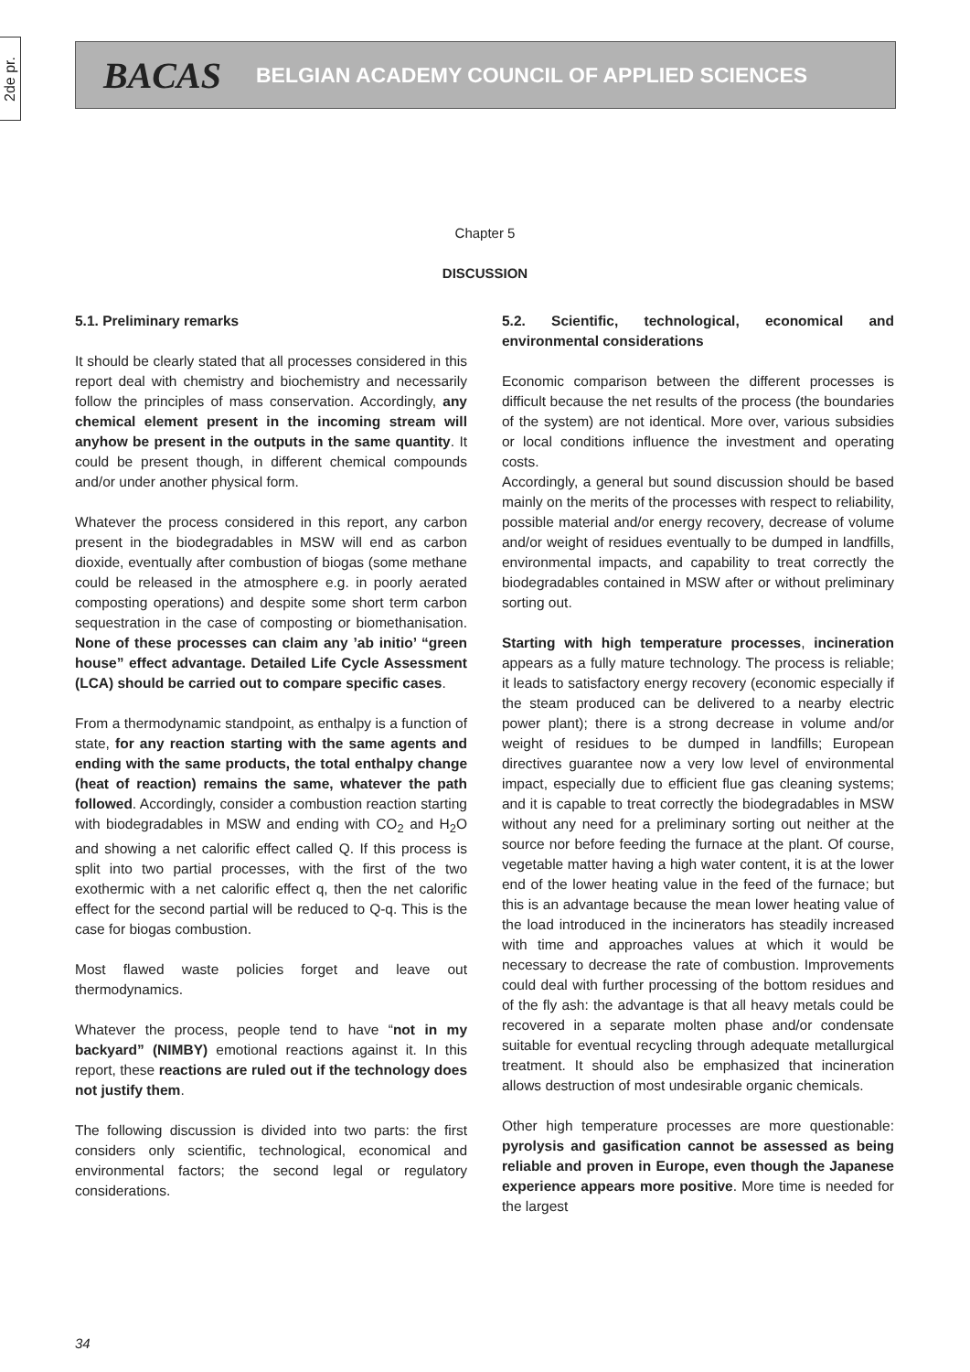2de pr.
BACAS BELGIAN ACADEMY COUNCIL OF APPLIED SCIENCES
Chapter 5
DISCUSSION
5.1. Preliminary remarks
It should be clearly stated that all processes considered in this report deal with chemistry and biochemistry and necessarily follow the principles of mass conservation. Accordingly, any chemical element present in the incoming stream will anyhow be present in the outputs in the same quantity. It could be present though, in different chemical compounds and/or under another physical form.
Whatever the process considered in this report, any carbon present in the biodegradables in MSW will end as carbon dioxide, eventually after combustion of biogas (some methane could be released in the atmosphere e.g. in poorly aerated composting operations) and despite some short term carbon sequestration in the case of composting or biomethanisation. None of these processes can claim any ’ab initio’ “green house” effect advantage. Detailed Life Cycle Assessment (LCA) should be carried out to compare specific cases.
From a thermodynamic standpoint, as enthalpy is a function of state, for any reaction starting with the same agents and ending with the same products, the total enthalpy change (heat of reaction) remains the same, whatever the path followed. Accordingly, consider a combustion reaction starting with biodegradables in MSW and ending with CO<sub>2</sub> and H<sub>2</sub>O and showing a net calorific effect called Q. If this process is split into two partial processes, with the first of the two exothermic with a net calorific effect q, then the net calorific effect for the second partial will be reduced to Q-q. This is the case for biogas combustion.
Most flawed waste policies forget and leave out thermodynamics.
Whatever the process, people tend to have “not in my backyard” (NIMBY) emotional reactions against it. In this report, these reactions are ruled out if the technology does not justify them.
The following discussion is divided into two parts: the first considers only scientific, technological, economical and environmental factors; the second legal or regulatory considerations.
5.2. Scientific, technological, economical and environmental considerations
Economic comparison between the different processes is difficult because the net results of the process (the boundaries of the system) are not identical. More over, various subsidies or local conditions influence the investment and operating costs.
Accordingly, a general but sound discussion should be based mainly on the merits of the processes with respect to reliability, possible material and/or energy recovery, decrease of volume and/or weight of residues eventually to be dumped in landfills, environmental impacts, and capability to treat correctly the biodegradables contained in MSW after or without preliminary sorting out.
Starting with high temperature processes, incineration appears as a fully mature technology. The process is reliable; it leads to satisfactory energy recovery (economic especially if the steam produced can be delivered to a nearby electric power plant); there is a strong decrease in volume and/or weight of residues to be dumped in landfills; European directives guarantee now a very low level of environmental impact, especially due to efficient flue gas cleaning systems; and it is capable to treat correctly the biodegradables in MSW without any need for a preliminary sorting out neither at the source nor before feeding the furnace at the plant. Of course, vegetable matter having a high water content, it is at the lower end of the lower heating value in the feed of the furnace; but this is an advantage because the mean lower heating value of the load introduced in the incinerators has steadily increased with time and approaches values at which it would be necessary to decrease the rate of combustion. Improvements could deal with further processing of the bottom residues and of the fly ash: the advantage is that all heavy metals could be recovered in a separate molten phase and/or condensate suitable for eventual recycling through adequate metallurgical treatment. It should also be emphasized that incineration allows destruction of most undesirable organic chemicals.
Other high temperature processes are more questionable: pyrolysis and gasification cannot be assessed as being reliable and proven in Europe, even though the Japanese experience appears more positive. More time is needed for the largest
34